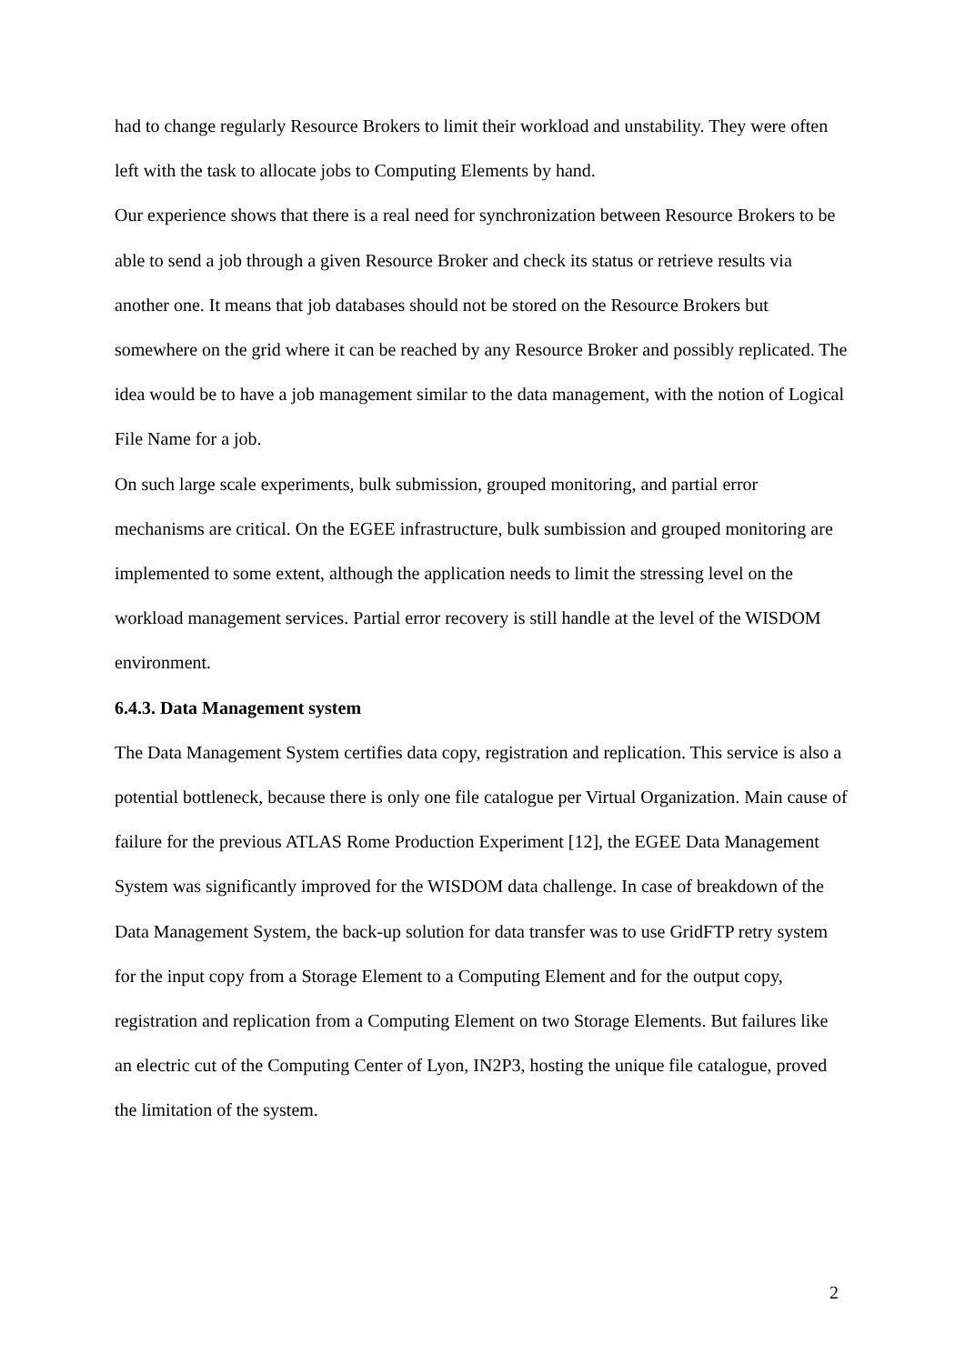had to change regularly Resource Brokers to limit their workload and unstability. They were often left with the task to allocate jobs to Computing Elements by hand.
Our experience shows that there is a real need for synchronization between Resource Brokers to be able to send a job through a given Resource Broker and check its status or retrieve results via another one. It means that job databases should not be stored on the Resource Brokers but somewhere on the grid where it can be reached by any Resource Broker and possibly replicated. The idea would be to have a job management similar to the data management, with the notion of Logical File Name for a job.
On such large scale experiments, bulk submission, grouped monitoring, and partial error mechanisms are critical. On the EGEE infrastructure, bulk sumbission and grouped monitoring are implemented to some extent, although the application needs to limit the stressing level on the workload management services. Partial error recovery is still handle at the level of the WISDOM environment.
6.4.3. Data Management system
The Data Management System certifies data copy, registration and replication. This service is also a potential bottleneck, because there is only one file catalogue per Virtual Organization. Main cause of failure for the previous ATLAS Rome Production Experiment [12], the EGEE Data Management System was significantly improved for the WISDOM data challenge. In case of breakdown of the Data Management System, the back-up solution for data transfer was to use GridFTP retry system for the input copy from a Storage Element to a Computing Element and for the output copy, registration and replication from a Computing Element on two Storage Elements. But failures like an electric cut of the Computing Center of Lyon, IN2P3, hosting the unique file catalogue, proved the limitation of the system.
2